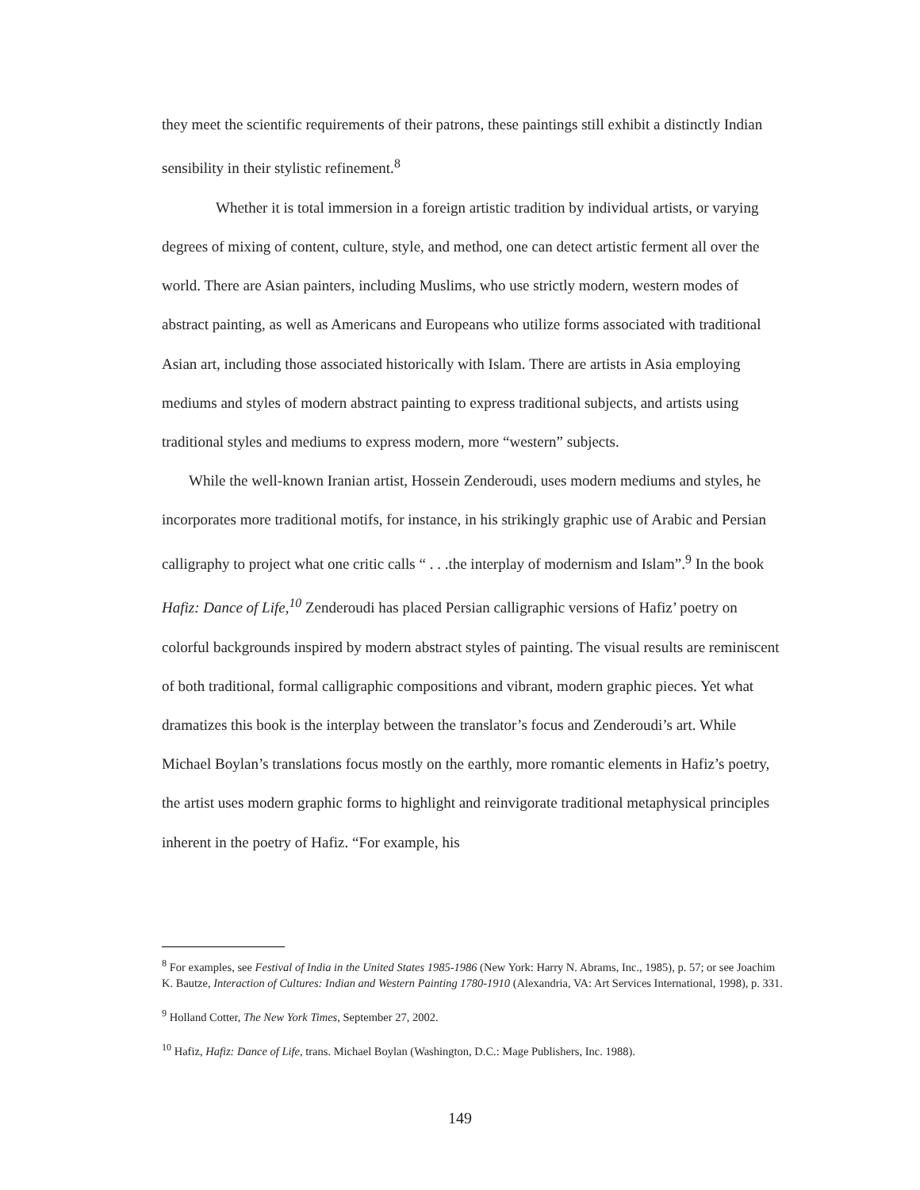they meet the scientific requirements of their patrons, these paintings still exhibit a distinctly Indian sensibility in their stylistic refinement.<sup>8</sup>
Whether it is total immersion in a foreign artistic tradition by individual artists, or varying degrees of mixing of content, culture, style, and method, one can detect artistic ferment all over the world. There are Asian painters, including Muslims, who use strictly modern, western modes of abstract painting, as well as Americans and Europeans who utilize forms associated with traditional Asian art, including those associated historically with Islam. There are artists in Asia employing mediums and styles of modern abstract painting to express traditional subjects, and artists using traditional styles and mediums to express modern, more “western” subjects.
While the well-known Iranian artist, Hossein Zenderoudi, uses modern mediums and styles, he incorporates more traditional motifs, for instance, in his strikingly graphic use of Arabic and Persian calligraphy to project what one critic calls “ . . .the interplay of modernism and Islam”.<sup>9</sup> In the book Hafiz: Dance of Life,<sup>10</sup> Zenderoudi has placed Persian calligraphic versions of Hafiz’ poetry on colorful backgrounds inspired by modern abstract styles of painting. The visual results are reminiscent of both traditional, formal calligraphic compositions and vibrant, modern graphic pieces. Yet what dramatizes this book is the interplay between the translator’s focus and Zenderoudi’s art. While Michael Boylan’s translations focus mostly on the earthly, more romantic elements in Hafiz’s poetry, the artist uses modern graphic forms to highlight and reinvigorate traditional metaphysical principles inherent in the poetry of Hafiz. “For example, his
<sup>8</sup> For examples, see Festival of India in the United States 1985-1986 (New York: Harry N. Abrams, Inc., 1985), p. 57; or see Joachim K. Bautze, Interaction of Cultures: Indian and Western Painting 1780-1910 (Alexandria, VA: Art Services International, 1998), p. 331.
<sup>9</sup> Holland Cotter, The New York Times, September 27, 2002.
<sup>10</sup> Hafiz, Hafiz: Dance of Life, trans. Michael Boylan (Washington, D.C.: Mage Publishers, Inc. 1988).
149